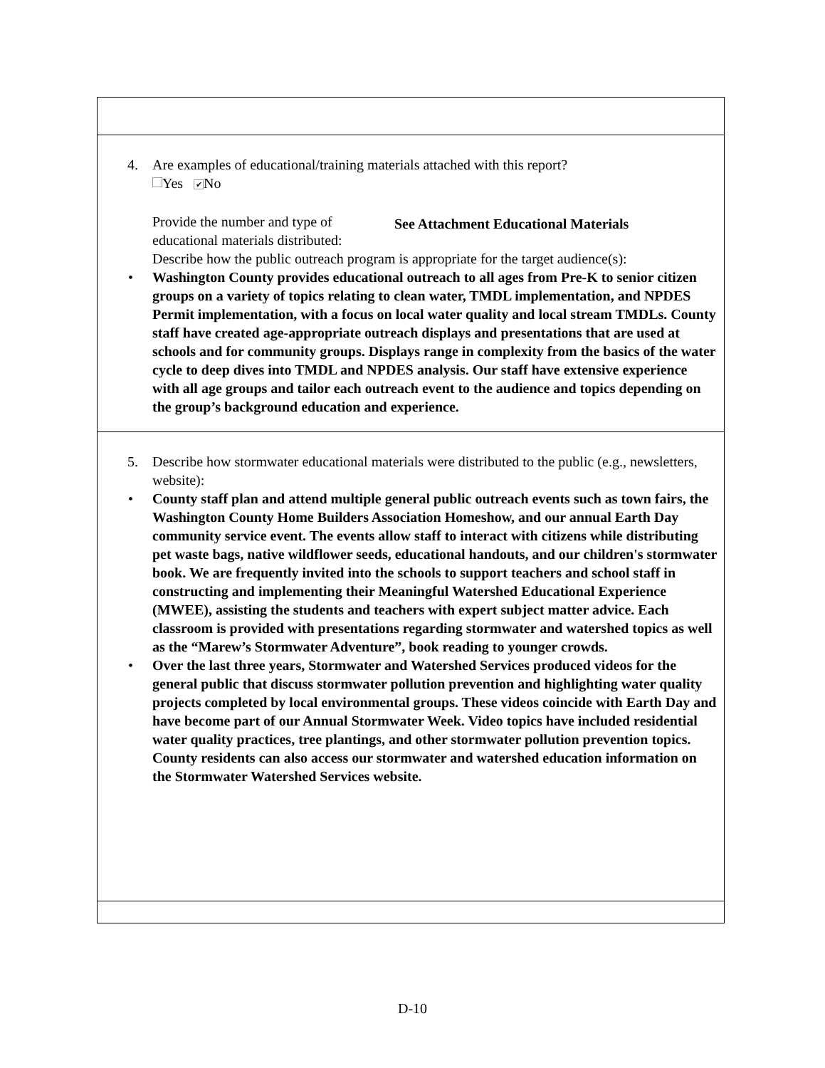4. Are examples of educational/training materials attached with this report?
Yes ✔ No
Provide the number and type of educational materials distributed:
See Attachment Educational Materials
Describe how the public outreach program is appropriate for the target audience(s):
• Washington County provides educational outreach to all ages from Pre-K to senior citizen groups on a variety of topics relating to clean water, TMDL implementation, and NPDES Permit implementation, with a focus on local water quality and local stream TMDLs. County staff have created age-appropriate outreach displays and presentations that are used at schools and for community groups. Displays range in complexity from the basics of the water cycle to deep dives into TMDL and NPDES analysis. Our staff have extensive experience with all age groups and tailor each outreach event to the audience and topics depending on the group’s background education and experience.
5. Describe how stormwater educational materials were distributed to the public (e.g., newsletters, website):
• County staff plan and attend multiple general public outreach events such as town fairs, the Washington County Home Builders Association Homeshow, and our annual Earth Day community service event. The events allow staff to interact with citizens while distributing pet waste bags, native wildflower seeds, educational handouts, and our children's stormwater book. We are frequently invited into the schools to support teachers and school staff in constructing and implementing their Meaningful Watershed Educational Experience (MWEE), assisting the students and teachers with expert subject matter advice. Each classroom is provided with presentations regarding stormwater and watershed topics as well as the “Marew’s Stormwater Adventure”, book reading to younger crowds.
• Over the last three years, Stormwater and Watershed Services produced videos for the general public that discuss stormwater pollution prevention and highlighting water quality projects completed by local environmental groups. These videos coincide with Earth Day and have become part of our Annual Stormwater Week. Video topics have included residential water quality practices, tree plantings, and other stormwater pollution prevention topics. County residents can also access our stormwater and watershed education information on the Stormwater Watershed Services website.
D-10